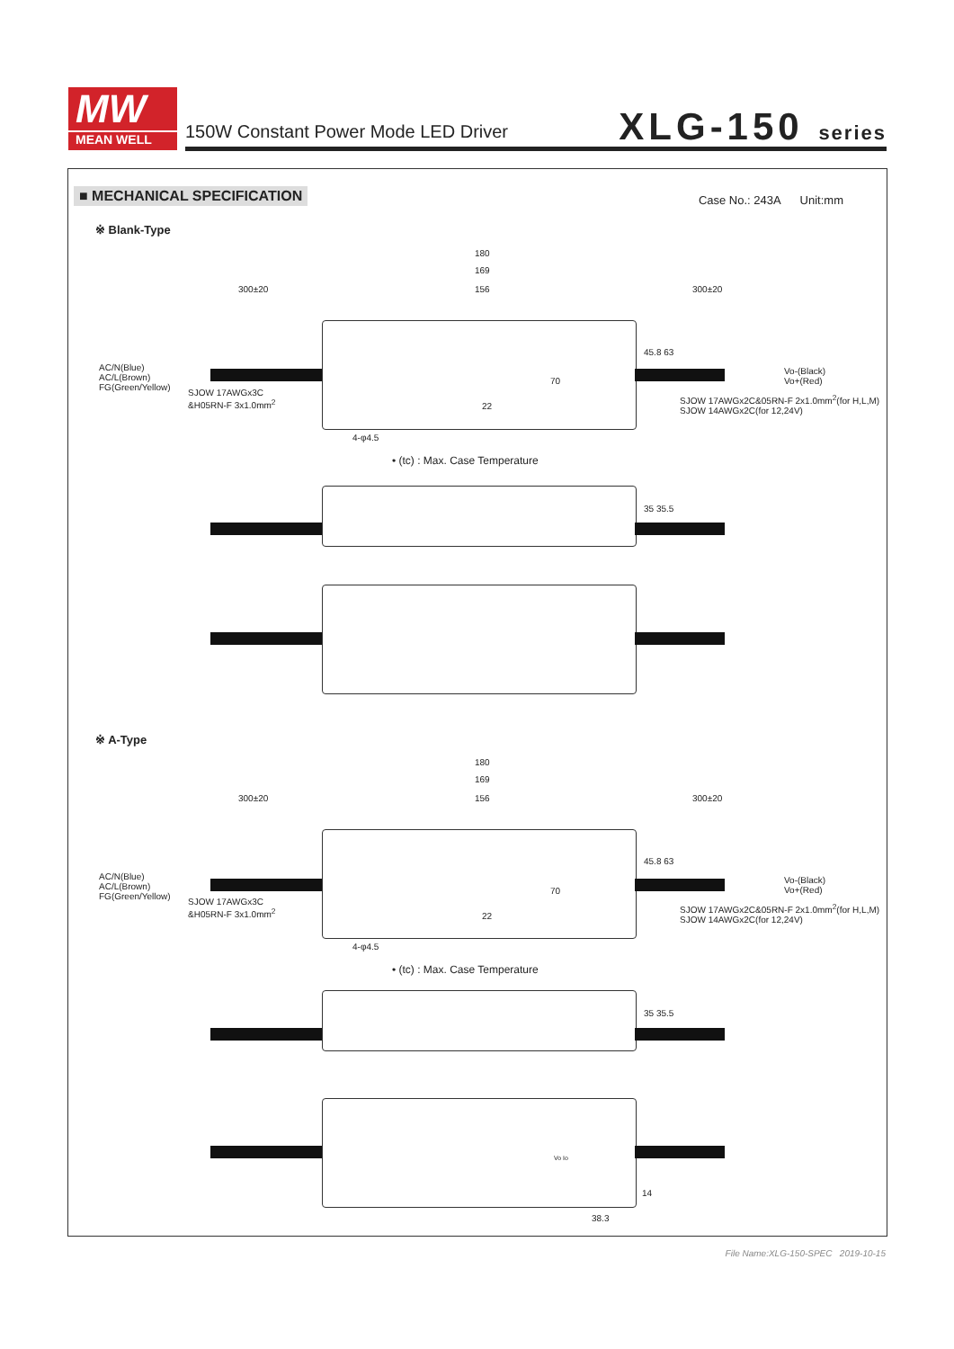MW
MEAN WELL
150W Constant Power Mode LED Driver
XLG-150 series
■ MECHANICAL SPECIFICATION Case No.: 243A Unit:mm
※ Blank-Type
180
169
300±20 156 300±20
AC/N(Blue)
AC/L(Brown)
FG(Green/Yellow)
SJOW 17AWGx3C
&H05RN-F 3x1.0mm<sup>2</sup>
70
22
45.8 63
Vo-(Black)
Vo+(Red)
SJOW 17AWGx2C&05RN-F 2x1.0mm<sup>2</sup>(for H,L,M)
SJOW 14AWGx2C(for 12,24V)
4-φ4.5
• (tc) : Max. Case Temperature
35 35.5
※ A-Type
180
169
300±20 156 300±20
AC/N(Blue)
AC/L(Brown)
FG(Green/Yellow)
SJOW 17AWGx3C
&H05RN-F 3x1.0mm<sup>2</sup>
70
22
45.8 63
Vo-(Black)
Vo+(Red)
SJOW 17AWGx2C&05RN-F 2x1.0mm<sup>2</sup>(for H,L,M)
SJOW 14AWGx2C(for 12,24V)
4-φ4.5
• (tc) : Max. Case Temperature
35 35.5
Vo Io
14
38.3
File Name:XLG-150-SPEC 2019-10-15